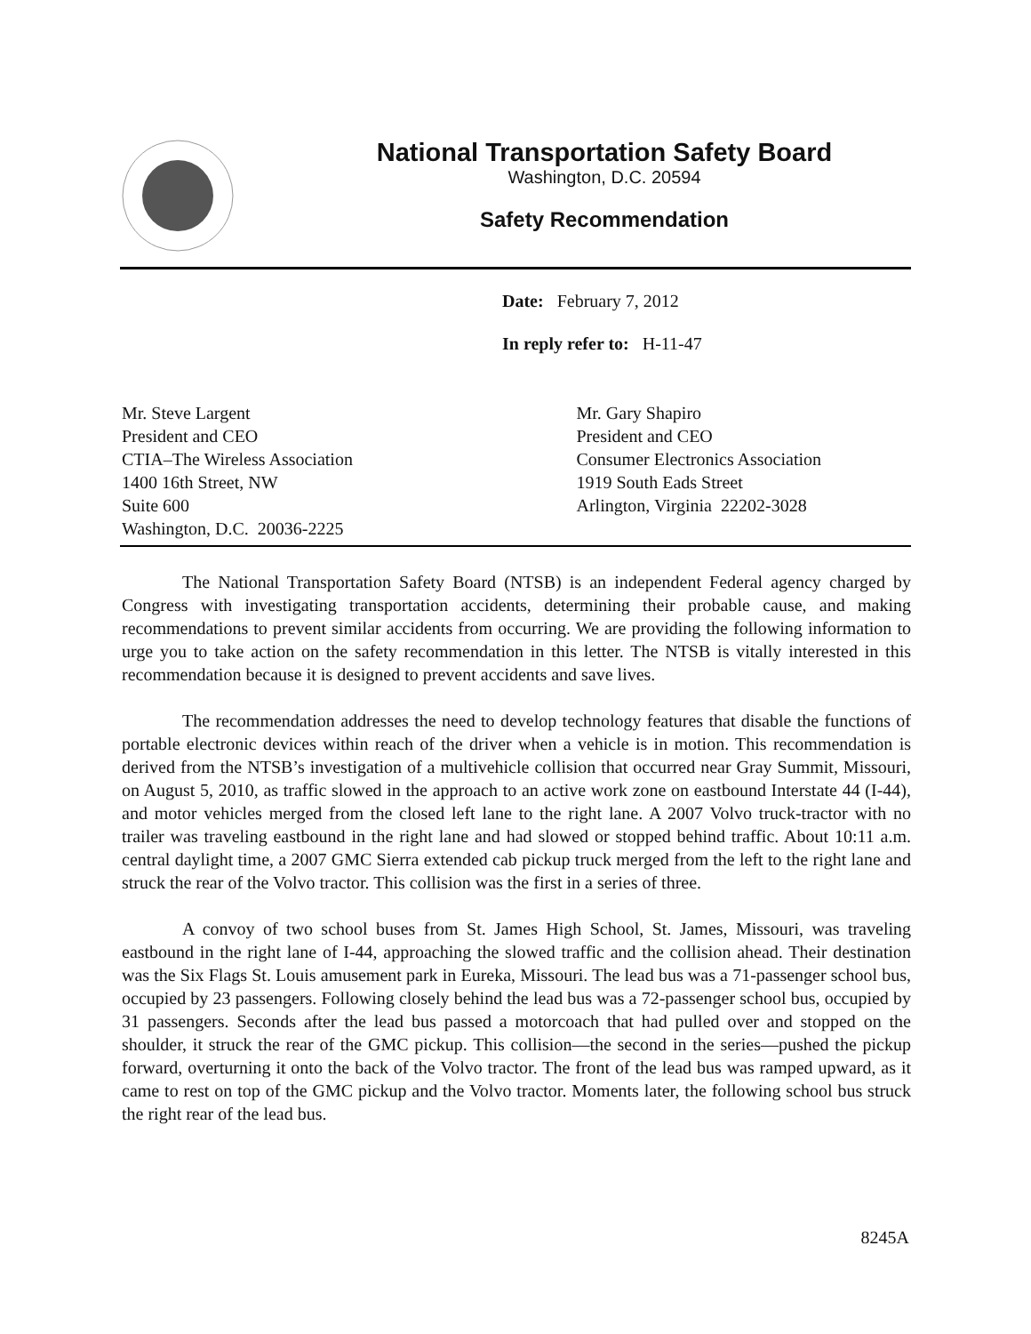National Transportation Safety Board
Washington, D.C. 20594
Safety Recommendation
Date: February 7, 2012
In reply refer to: H-11-47
Mr. Steve Largent
President and CEO
CTIA–The Wireless Association
1400 16th Street, NW
Suite 600
Washington, D.C. 20036-2225
Mr. Gary Shapiro
President and CEO
Consumer Electronics Association
1919 South Eads Street
Arlington, Virginia 22202-3028
The National Transportation Safety Board (NTSB) is an independent Federal agency charged by Congress with investigating transportation accidents, determining their probable cause, and making recommendations to prevent similar accidents from occurring. We are providing the following information to urge you to take action on the safety recommendation in this letter. The NTSB is vitally interested in this recommendation because it is designed to prevent accidents and save lives.
The recommendation addresses the need to develop technology features that disable the functions of portable electronic devices within reach of the driver when a vehicle is in motion. This recommendation is derived from the NTSB’s investigation of a multivehicle collision that occurred near Gray Summit, Missouri, on August 5, 2010, as traffic slowed in the approach to an active work zone on eastbound Interstate 44 (I-44), and motor vehicles merged from the closed left lane to the right lane. A 2007 Volvo truck-tractor with no trailer was traveling eastbound in the right lane and had slowed or stopped behind traffic. About 10:11 a.m. central daylight time, a 2007 GMC Sierra extended cab pickup truck merged from the left to the right lane and struck the rear of the Volvo tractor. This collision was the first in a series of three.
A convoy of two school buses from St. James High School, St. James, Missouri, was traveling eastbound in the right lane of I-44, approaching the slowed traffic and the collision ahead. Their destination was the Six Flags St. Louis amusement park in Eureka, Missouri. The lead bus was a 71-passenger school bus, occupied by 23 passengers. Following closely behind the lead bus was a 72-passenger school bus, occupied by 31 passengers. Seconds after the lead bus passed a motorcoach that had pulled over and stopped on the shoulder, it struck the rear of the GMC pickup. This collision—the second in the series—pushed the pickup forward, overturning it onto the back of the Volvo tractor. The front of the lead bus was ramped upward, as it came to rest on top of the GMC pickup and the Volvo tractor. Moments later, the following school bus struck the right rear of the lead bus.
8245A